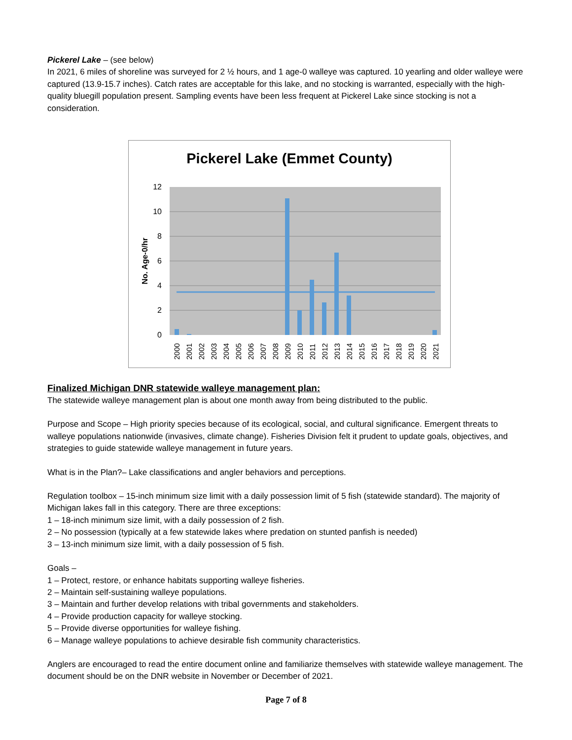Pickerel Lake – (see below)
In 2021, 6 miles of shoreline was surveyed for 2 ½ hours, and 1 age-0 walleye was captured. 10 yearling and older walleye were captured (13.9-15.7 inches). Catch rates are acceptable for this lake, and no stocking is warranted, especially with the high-quality bluegill population present. Sampling events have been less frequent at Pickerel Lake since stocking is not a consideration.
Pickerel Lake (Emmet County)
12
10
8
6
4
2
0
No. Age-0/hr
2000
2001
2002
2003
2004
2005
2006
2007
2008
2009
2010
2011
2012
2013
2014
2015
2016
2017
2018
2019
2020
2021
Finalized Michigan DNR statewide walleye management plan:
The statewide walleye management plan is about one month away from being distributed to the public.
Purpose and Scope – High priority species because of its ecological, social, and cultural significance. Emergent threats to walleye populations nationwide (invasives, climate change). Fisheries Division felt it prudent to update goals, objectives, and strategies to guide statewide walleye management in future years.
What is in the Plan?– Lake classifications and angler behaviors and perceptions.
Regulation toolbox – 15-inch minimum size limit with a daily possession limit of 5 fish (statewide standard). The majority of Michigan lakes fall in this category. There are three exceptions:
1 – 18-inch minimum size limit, with a daily possession of 2 fish.
2 – No possession (typically at a few statewide lakes where predation on stunted panfish is needed)
3 – 13-inch minimum size limit, with a daily possession of 5 fish.
Goals –
1 – Protect, restore, or enhance habitats supporting walleye fisheries.
2 – Maintain self-sustaining walleye populations.
3 – Maintain and further develop relations with tribal governments and stakeholders.
4 – Provide production capacity for walleye stocking.
5 – Provide diverse opportunities for walleye fishing.
6 – Manage walleye populations to achieve desirable fish community characteristics.
Anglers are encouraged to read the entire document online and familiarize themselves with statewide walleye management. The document should be on the DNR website in November or December of 2021.
Page 7 of 8